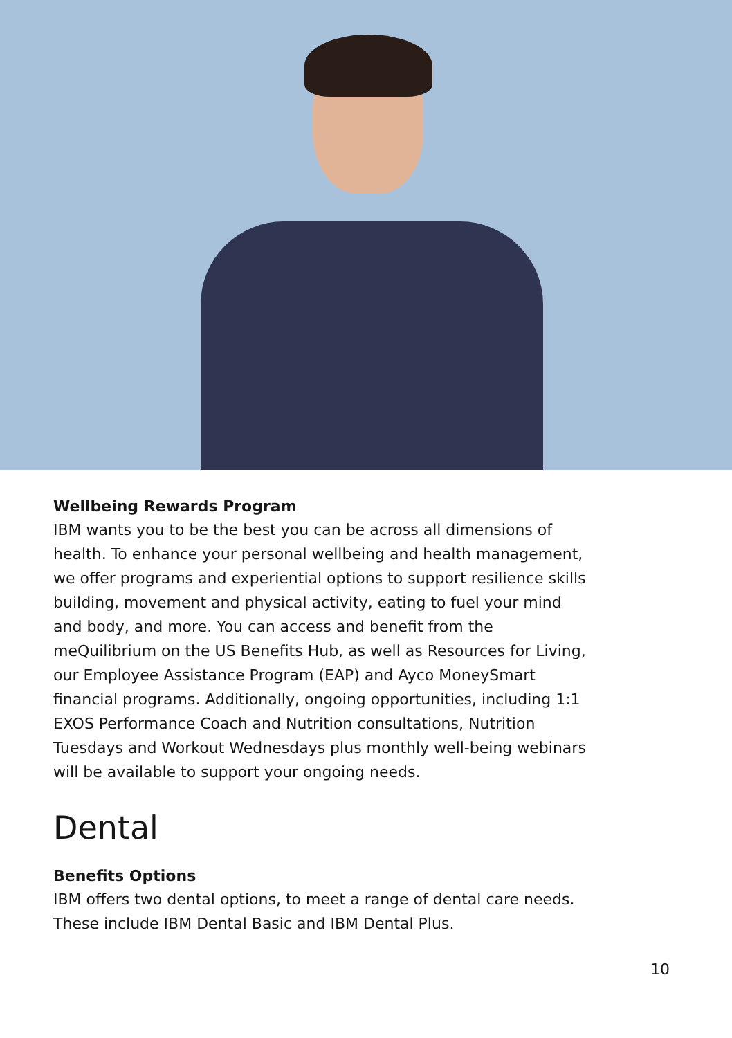Wellbeing Rewards Program
IBM wants you to be the best you can be across all dimensions of health. To enhance your personal wellbeing and health management, we offer programs and experiential options to support resilience skills building, movement and physical activity, eating to fuel your mind and body, and more. You can access and benefit from the meQuilibrium on the US Benefits Hub, as well as Resources for Living, our Employee Assistance Program (EAP) and Ayco MoneySmart financial programs. Additionally, ongoing opportunities, including 1:1 EXOS Performance Coach and Nutrition consultations, Nutrition Tuesdays and Workout Wednesdays plus monthly well-being webinars will be available to support your ongoing needs.
Dental
Benefits Options
IBM offers two dental options, to meet a range of dental care needs. These include IBM Dental Basic and IBM Dental Plus.
10